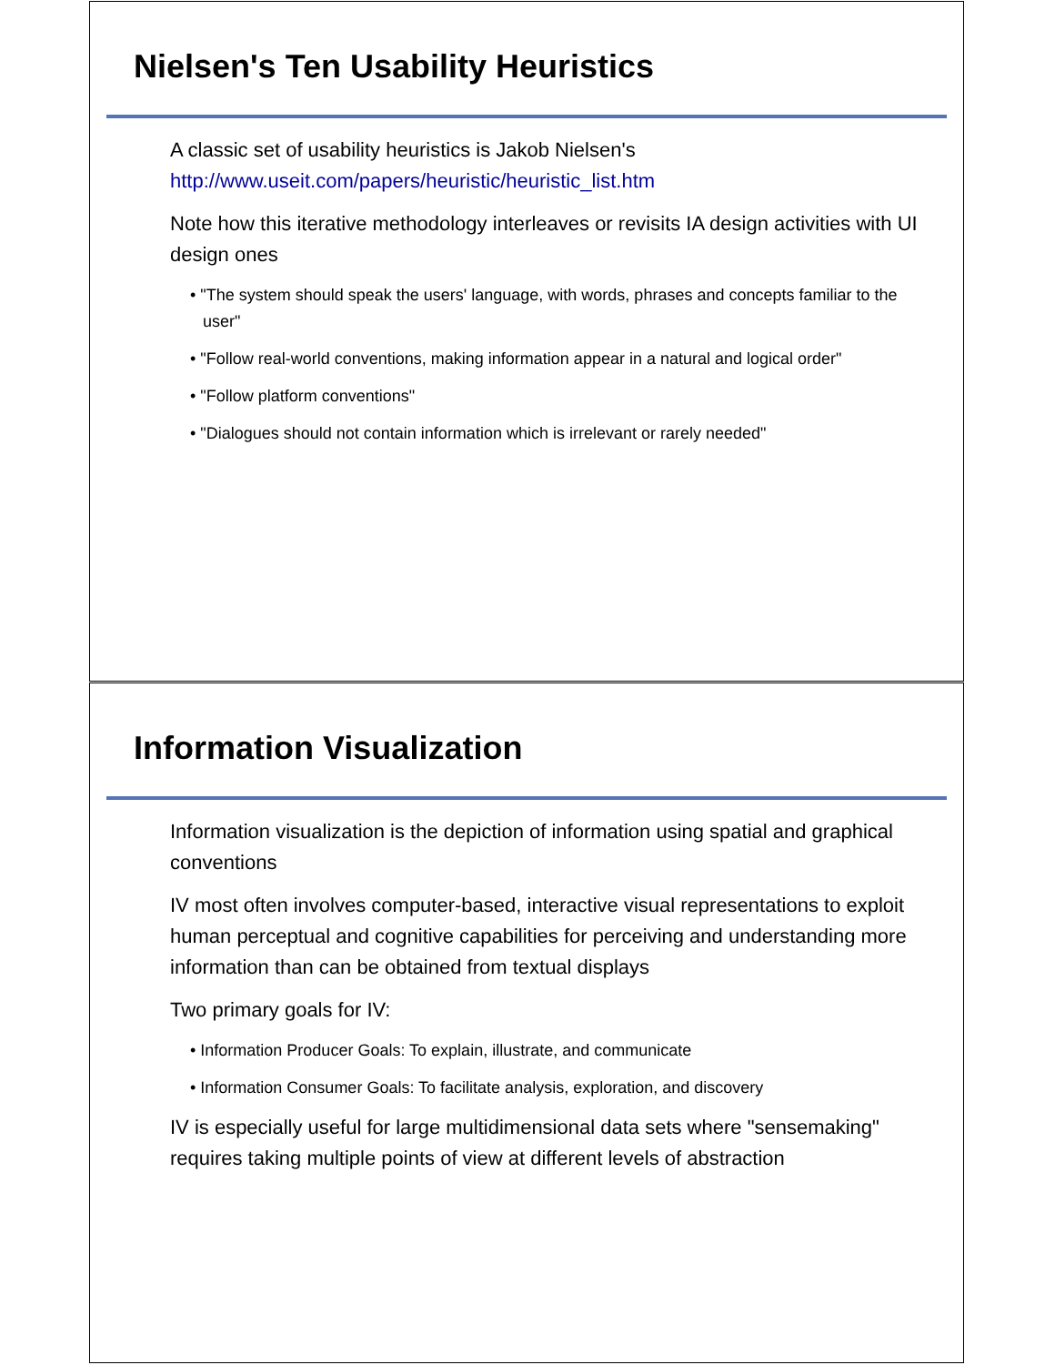Nielsen's Ten Usability Heuristics
A classic set of usability heuristics is Jakob Nielsen's http://www.useit.com/papers/heuristic/heuristic_list.htm
Note how this iterative methodology interleaves or revisits IA design activities with UI design ones
• "The system should speak the users' language, with words, phrases and concepts familiar to the user"
• "Follow real-world conventions, making information appear in a natural and logical order"
• "Follow platform conventions"
• "Dialogues should not contain information which is irrelevant or rarely needed"
Information Visualization
Information visualization is the depiction of information using spatial and graphical conventions
IV most often involves computer-based, interactive visual representations to exploit human perceptual and cognitive capabilities for perceiving and understanding more information than can be obtained from textual displays
Two primary goals for IV:
• Information Producer Goals: To explain, illustrate, and communicate
• Information Consumer Goals: To facilitate analysis, exploration, and discovery
IV is especially useful for large multidimensional data sets where "sensemaking" requires taking multiple points of view at different levels of abstraction